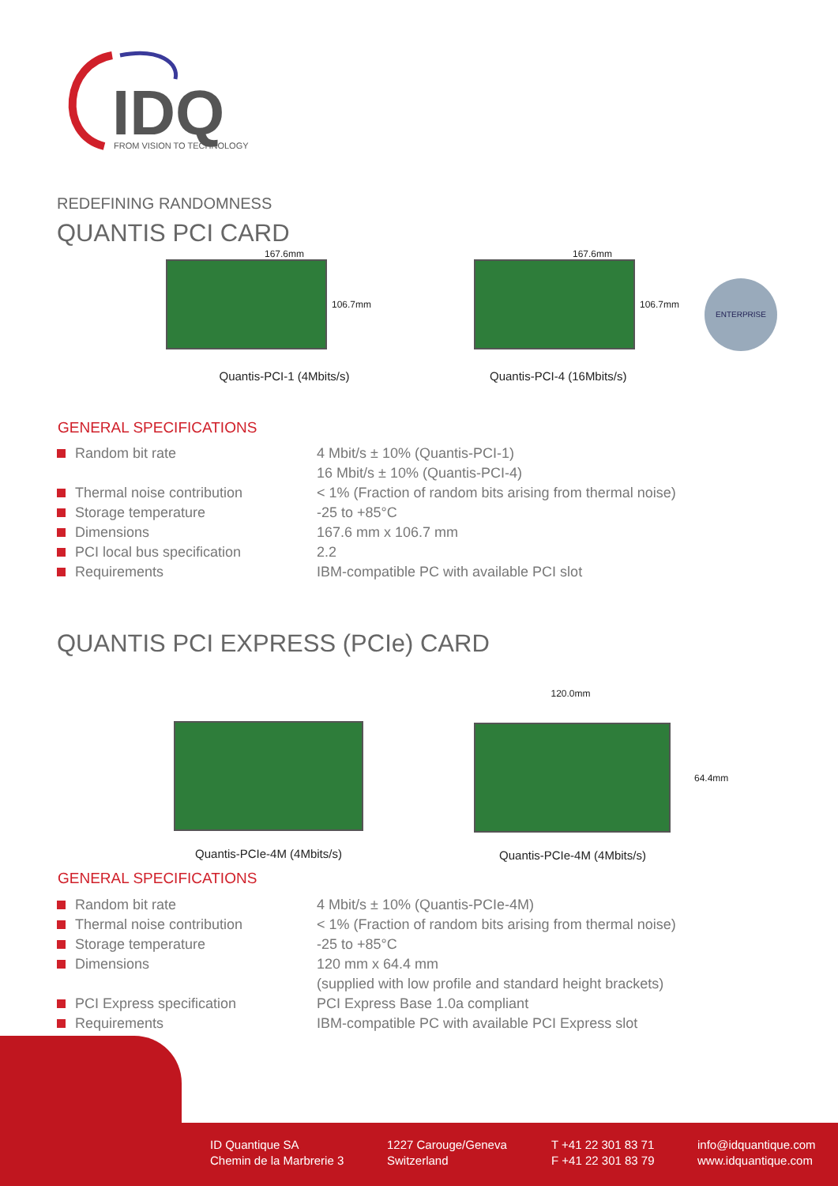IDQ
FROM VISION TO TECHNOLOGY
REDEFINING RANDOMNESS
QUANTIS PCI CARD
167.6mm
106.7mm
Quantis-PCI-1 (4Mbits/s)
167.6mm
106.7mm
Quantis-PCI-4 (16Mbits/s)
ENTERPRISE
GENERAL SPECIFICATIONS
| Random bit rate | 4 Mbit/s ± 10% (Quantis-PCI-1) |
| | 16 Mbit/s ± 10% (Quantis-PCI-4) |
| Thermal noise contribution | < 1% (Fraction of random bits arising from thermal noise) |
| Storage temperature | -25 to +85°C |
| Dimensions | 167.6 mm x 106.7 mm |
| PCI local bus specification | 2.2 |
| Requirements | IBM-compatible PC with available PCI slot |
QUANTIS PCI EXPRESS (PCIe) CARD
Quantis-PCIe-4M (4Mbits/s)
120.0mm
64.4mm
Quantis-PCIe-4M (4Mbits/s)
GENERAL SPECIFICATIONS
| Random bit rate | 4 Mbit/s ± 10% (Quantis-PCIe-4M) |
| Thermal noise contribution | < 1% (Fraction of random bits arising from thermal noise) |
| Storage temperature | -25 to +85°C |
| Dimensions | 120 mm x 64.4 mm |
| | (supplied with low profile and standard height brackets) |
| PCI Express specification | PCI Express Base 1.0a compliant |
| Requirements | IBM-compatible PC with available PCI Express slot |
ID Quantique SA
Chemin de la Marbrerie 3
1227 Carouge/Geneva
Switzerland
T +41 22 301 83 71
F +41 22 301 83 79
info@idquantique.com
www.idquantique.com